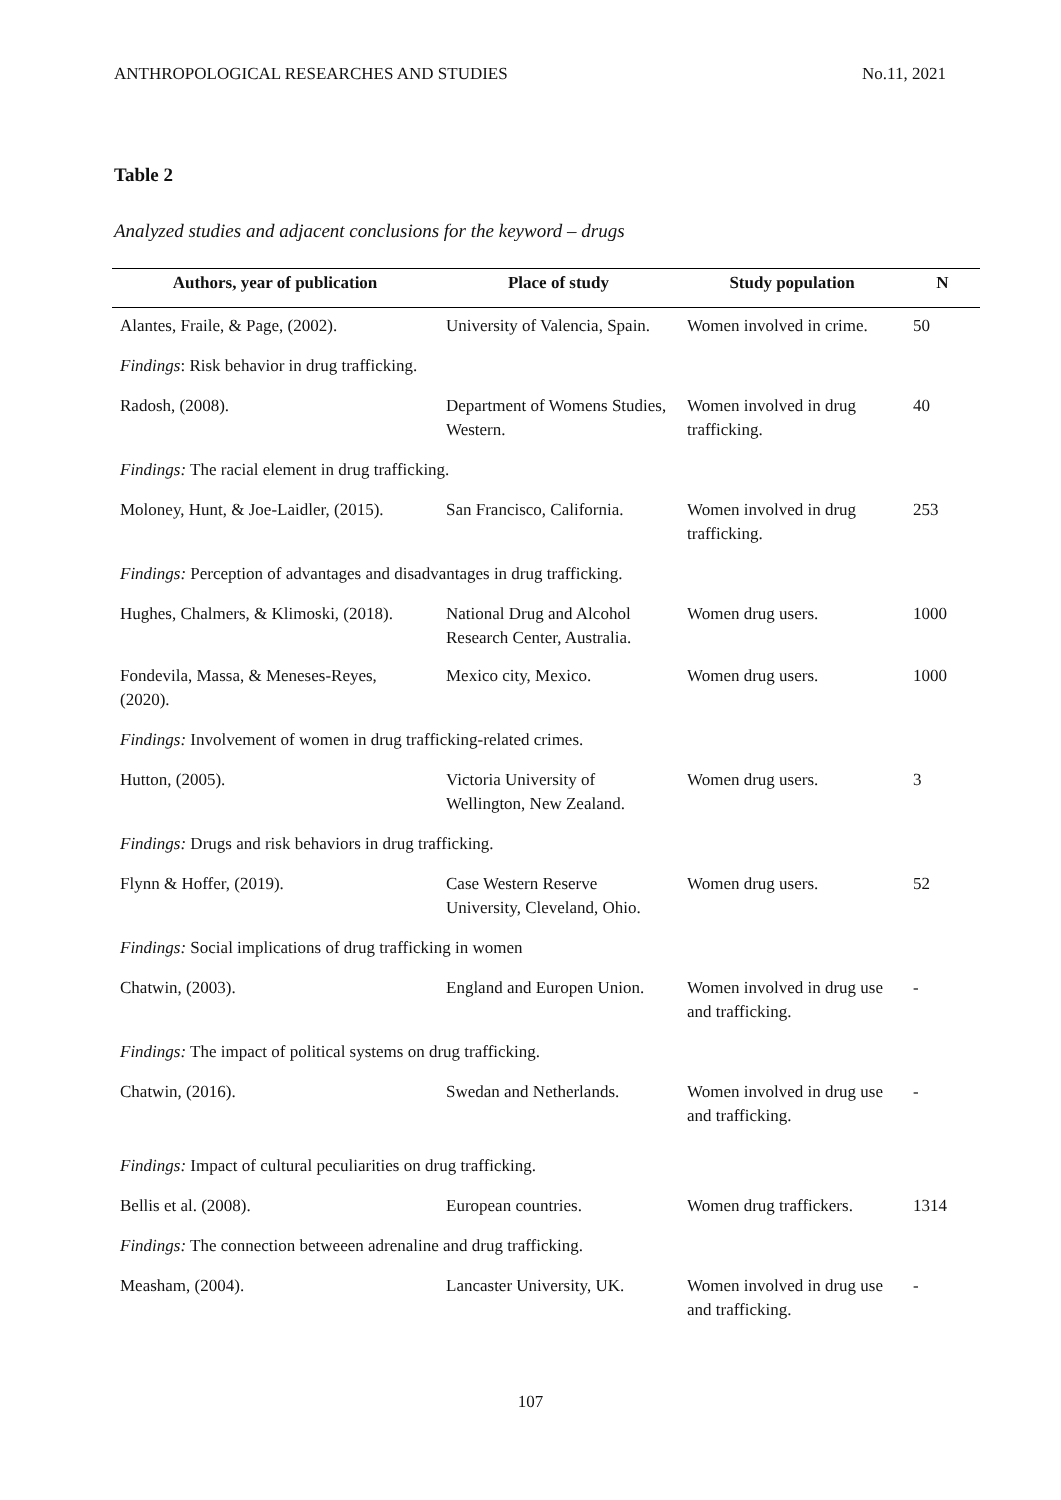ANTHROPOLOGICAL RESEARCHES AND STUDIES No.11, 2021
Table 2
Analyzed studies and adjacent conclusions for the keyword – drugs
| Authors, year of publication | Place of study | Study population | N |
| --- | --- | --- | --- |
| Alantes, Fraile, & Page, (2002). | University of Valencia, Spain. | Women involved in crime. | 50 |
| Findings : Risk behavior in drug trafficking. | | | |
| Radosh, (2008). | Department of Womens Studies, Western. | Women involved in drug trafficking. | 40 |
| Findings: The racial element in drug trafficking. | | | |
| Moloney, Hunt, & Joe-Laidler, (2015). | San Francisco, California. | Women involved in drug trafficking. | 253 |
| Findings: Perception of advantages and disadvantages in drug trafficking. | | | |
| Hughes, Chalmers, & Klimoski, (2018). | National Drug and Alcohol Research Center, Australia. | Women drug users. | 1000 |
| Fondevila, Massa, & Meneses-Reyes, (2020). | Mexico city, Mexico. | Women drug users. | 1000 |
| Findings: Involvement of women in drug trafficking-related crimes. | | | |
| Hutton, (2005). | Victoria University of Wellington, New Zealand. | Women drug users. | 3 |
| Findings: Drugs and risk behaviors in drug trafficking. | | | |
| Flynn & Hoffer, (2019). | Case Western Reserve University, Cleveland, Ohio. | Women drug users. | 52 |
| Findings: Social implications of drug trafficking in women | | | |
| Chatwin, (2003). | England and Europen Union. | Women involved in drug use and trafficking. | - |
| Findings: The impact of political systems on drug trafficking. | | | |
| Chatwin, (2016). | Swedan and Netherlands. | Women involved in drug use and trafficking. | - |
| Findings: Impact of cultural peculiarities on drug trafficking. | | | |
| Bellis et al. (2008). | European countries. | Women drug traffickers. | 1314 |
| Findings: The connection betweeen adrenaline and drug trafficking. | | | |
| Measham, (2004). | Lancaster University, UK. | Women involved in drug use and trafficking. | - |
107